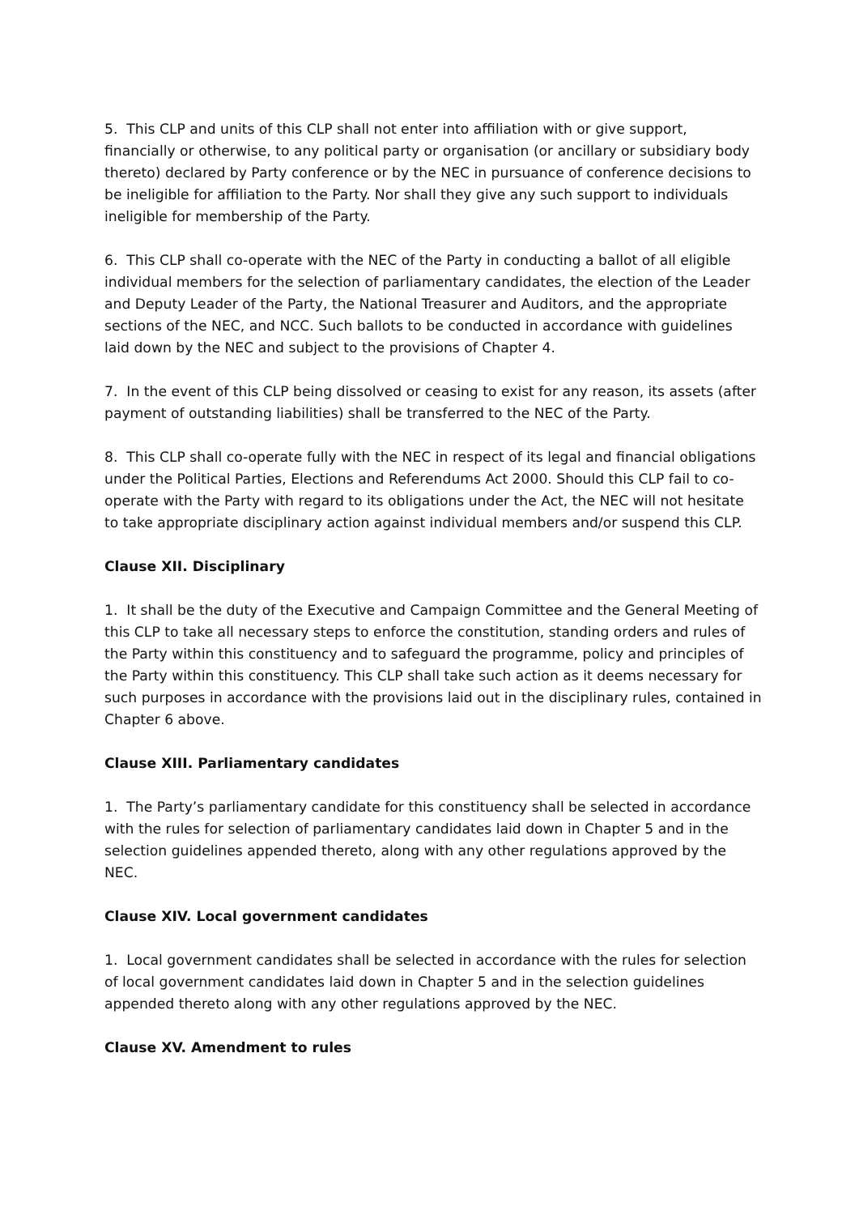5. This CLP and units of this CLP shall not enter into affiliation with or give support, financially or otherwise, to any political party or organisation (or ancillary or subsidiary body thereto) declared by Party conference or by the NEC in pursuance of conference decisions to be ineligible for affiliation to the Party. Nor shall they give any such support to individuals ineligible for membership of the Party.
6. This CLP shall co-operate with the NEC of the Party in conducting a ballot of all eligible individual members for the selection of parliamentary candidates, the election of the Leader and Deputy Leader of the Party, the National Treasurer and Auditors, and the appropriate sections of the NEC, and NCC. Such ballots to be conducted in accordance with guidelines laid down by the NEC and subject to the provisions of Chapter 4.
7. In the event of this CLP being dissolved or ceasing to exist for any reason, its assets (after payment of outstanding liabilities) shall be transferred to the NEC of the Party.
8. This CLP shall co-operate fully with the NEC in respect of its legal and financial obligations under the Political Parties, Elections and Referendums Act 2000. Should this CLP fail to co-operate with the Party with regard to its obligations under the Act, the NEC will not hesitate to take appropriate disciplinary action against individual members and/or suspend this CLP.
Clause XII. Disciplinary
1. It shall be the duty of the Executive and Campaign Committee and the General Meeting of this CLP to take all necessary steps to enforce the constitution, standing orders and rules of the Party within this constituency and to safeguard the programme, policy and principles of the Party within this constituency. This CLP shall take such action as it deems necessary for such purposes in accordance with the provisions laid out in the disciplinary rules, contained in Chapter 6 above.
Clause XIII. Parliamentary candidates
1. The Party’s parliamentary candidate for this constituency shall be selected in accordance with the rules for selection of parliamentary candidates laid down in Chapter 5 and in the selection guidelines appended thereto, along with any other regulations approved by the NEC.
Clause XIV. Local government candidates
1. Local government candidates shall be selected in accordance with the rules for selection of local government candidates laid down in Chapter 5 and in the selection guidelines appended thereto along with any other regulations approved by the NEC.
Clause XV. Amendment to rules